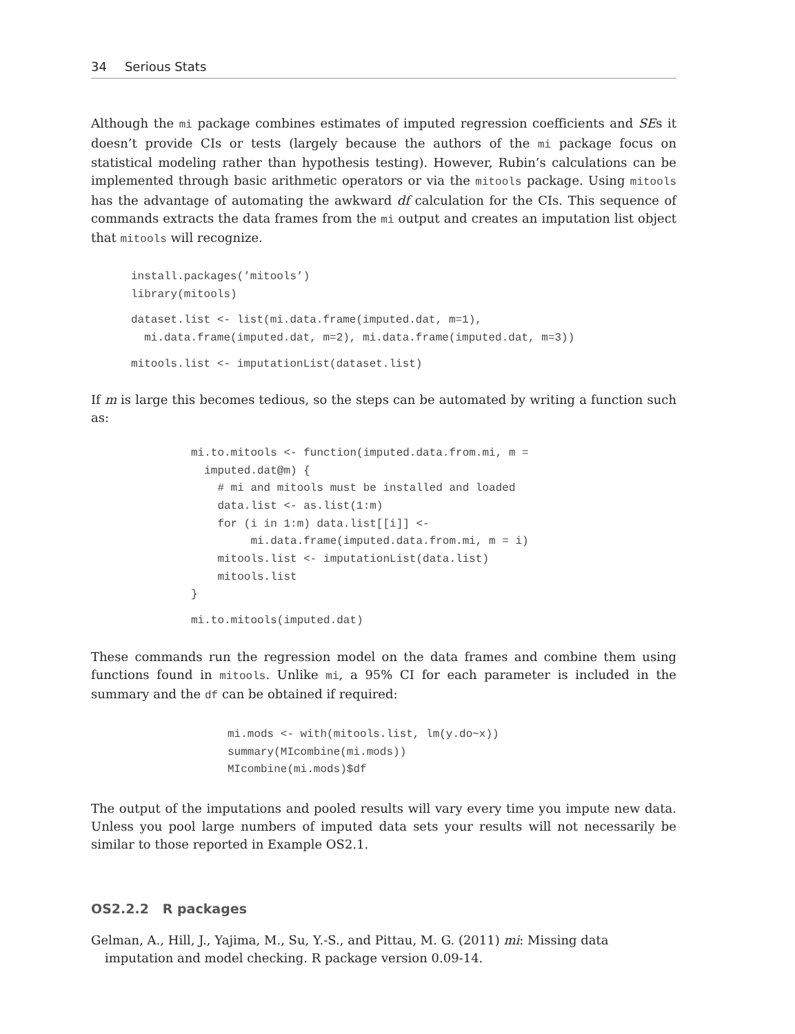34 Serious Stats
Although the mi package combines estimates of imputed regression coefficients and SEs it doesn’t provide CIs or tests (largely because the authors of the mi package focus on statistical modeling rather than hypothesis testing). However, Rubin’s calculations can be implemented through basic arithmetic operators or via the mitools package. Using mitools has the advantage of automating the awkward df calculation for the CIs. This sequence of commands extracts the data frames from the mi output and creates an imputation list object that mitools will recognize.
install.packages(’mitools’)
library(mitools)
dataset.list <- list(mi.data.frame(imputed.dat, m=1),
  mi.data.frame(imputed.dat, m=2), mi.data.frame(imputed.dat, m=3))
mitools.list <- imputationList(dataset.list)
If m is large this becomes tedious, so the steps can be automated by writing a function such as:
mi.to.mitools <- function(imputed.data.from.mi, m =
  imputed.dat@m) {
    # mi and mitools must be installed and loaded
    data.list <- as.list(1:m)
    for (i in 1:m) data.list[[i]] <-
         mi.data.frame(imputed.data.from.mi, m = i)
    mitools.list <- imputationList(data.list)
    mitools.list
}
mi.to.mitools(imputed.dat)
These commands run the regression model on the data frames and combine them using functions found in mitools. Unlike mi, a 95% CI for each parameter is included in the summary and the df can be obtained if required:
mi.mods <- with(mitools.list, lm(y.do~x))
summary(MIcombine(mi.mods))
MIcombine(mi.mods)$df
The output of the imputations and pooled results will vary every time you impute new data. Unless you pool large numbers of imputed data sets your results will not necessarily be similar to those reported in Example OS2.1.
OS2.2.2 R packages
Gelman, A., Hill, J., Yajima, M., Su, Y.-S., and Pittau, M. G. (2011) mi: Missing data imputation and model checking. R package version 0.09-14.